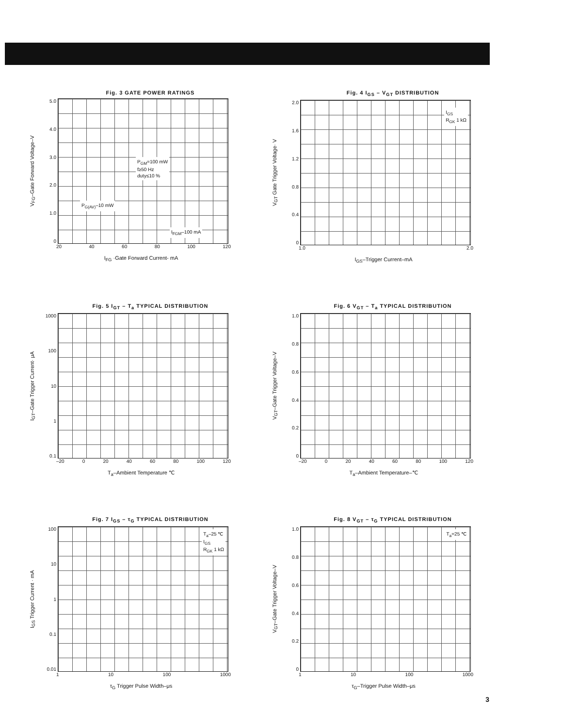Fig. 3 GATE POWER RATINGS
V<sub>FG</sub>–Gate Forward Voltage–V
5.0
4.0
3.0
2.0
1.0
0
P<sub>GM</sub>=100 mW
f≥50 Hz
duty≤10 %
P<sub>G(AV)</sub>–10 mW
I<sub>FGM</sub>–100 mA
20 40 60 80 100 120
I<sub>FG</sub> ·Gate Forward Current- mA
Fig. 4 I<sub>GS</sub> – V<sub>GT</sub> DISTRIBUTION
V<sub>GT</sub> Gate Trigger Voltage· V
2.0
1.6
1.2
0.8
0.4
0
I<sub>GS</sub>
R<sub>GK</sub> 1 kΩ
1.0 2.0
I<sub>GS</sub>–Trigger Current–mA
Fig. 5 I<sub>GT</sub> – T<sub>a</sub> TYPICAL DISTRIBUTION
I<sub>GT</sub>–Gate Trigger Current· μA
1000
100
10
1
0.1
–20 0 20 40 60 80 100 120
T<sub>a</sub>–Ambient Temperature ℃
Fig. 6 V<sub>GT</sub> – T<sub>a</sub> TYPICAL DISTRIBUTION
V<sub>GT</sub>–Gate Trigger Voltage–V
1.0
0.8
0.6
0.4
0.2
0
–20 0 20 40 60 80 100 120
T<sub>a</sub>–Ambient Temperature–℃
Fig. 7 I<sub>GS</sub> – τ<sub>G</sub> TYPICAL DISTRIBUTION
I<sub>GS</sub> Trigger Current · mA
100
10
1
0.1
0.01
T<sub>a</sub>–25 ℃
I<sub>GS</sub>
R<sub>GK</sub> 1 kΩ
1 10 100 1000
τ<sub>G</sub> Trigger Pulse Width–μs
Fig. 8 V<sub>GT</sub> – τ<sub>G</sub> TYPICAL DISTRIBUTION
V<sub>GT</sub>–Gate Trigger Voltage–V
1.0
0.8
0.6
0.4
0.2
0
T<sub>a</sub>=25 ℃
1 10 100 1000
τ<sub>G</sub>–Trigger Pulse Width–μs
3